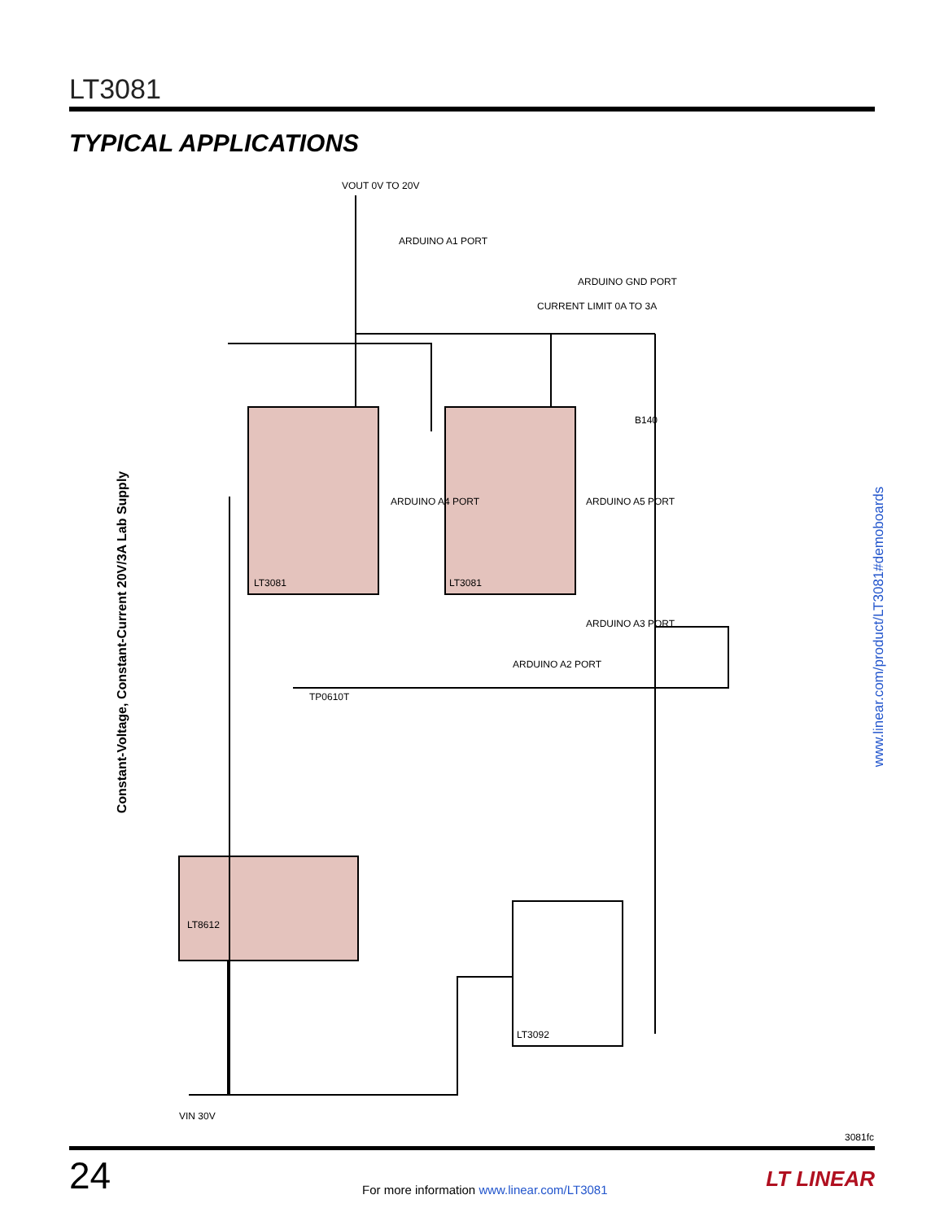LT3081
TYPICAL APPLICATIONS
VOUT 0V TO 20V
LT3081
LT3081
LT8612
LT3092
CURRENT LIMIT 0A TO 3A
ARDUINO A1 PORT
ARDUINO GND PORT
ARDUINO A4 PORT
ARDUINO A5 PORT
ARDUINO A3 PORT
ARDUINO A2 PORT
B140
TP0610T
VIN 30V
Constant-Voltage, Constant-Current 20V/3A Lab Supply
www.linear.com/product/LT3081#demoboards
3081fc
24
For more information www.linear.com/LT3081
LT LINEAR